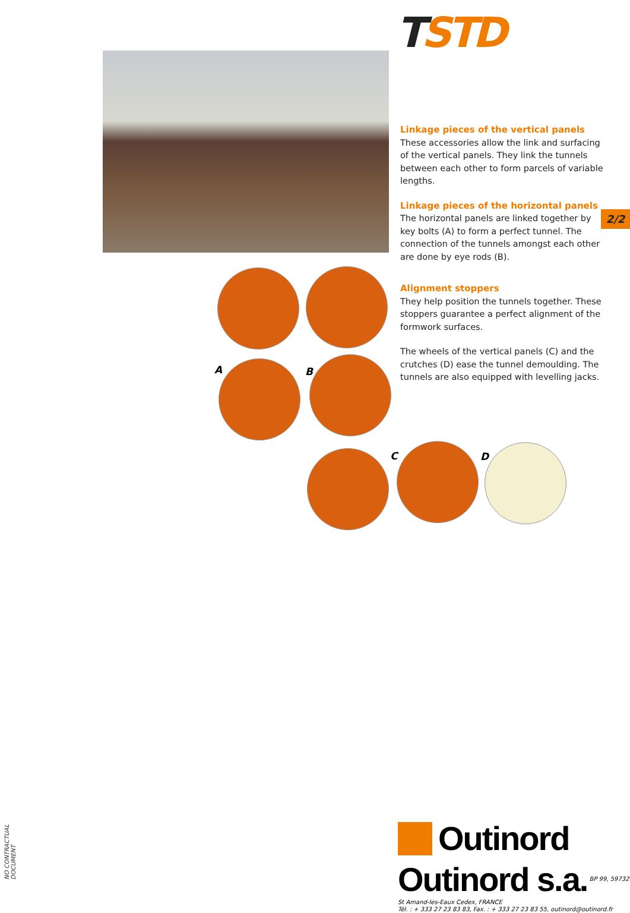TSTD
Linkage pieces of the vertical panels
These accessories allow the link and surfacing of the vertical panels. They link the tunnels between each other to form parcels of variable lengths.
Linkage pieces of the horizontal panels
The horizontal panels are linked together by key bolts (A) to form a perfect tunnel. The connection of the tunnels amongst each other are done by eye rods (B).
Alignment stoppers
They help position the tunnels together. These stoppers guarantee a perfect alignment of the formwork surfaces.
The wheels of the vertical panels (C) and the crutches (D) ease the tunnel demoulding. The tunnels are also equipped with levelling jacks.
2/2
A B
C D
NO CONTRACTUAL DOCUMENT
Outinord
Outinord s.a. BP 99, 59732 St Amand-les-Eaux Cedex, FRANCE
Tél. : + 333 27 23 83 83, Fax. : + 333 27 23 83 55, outinord@outinord.fr